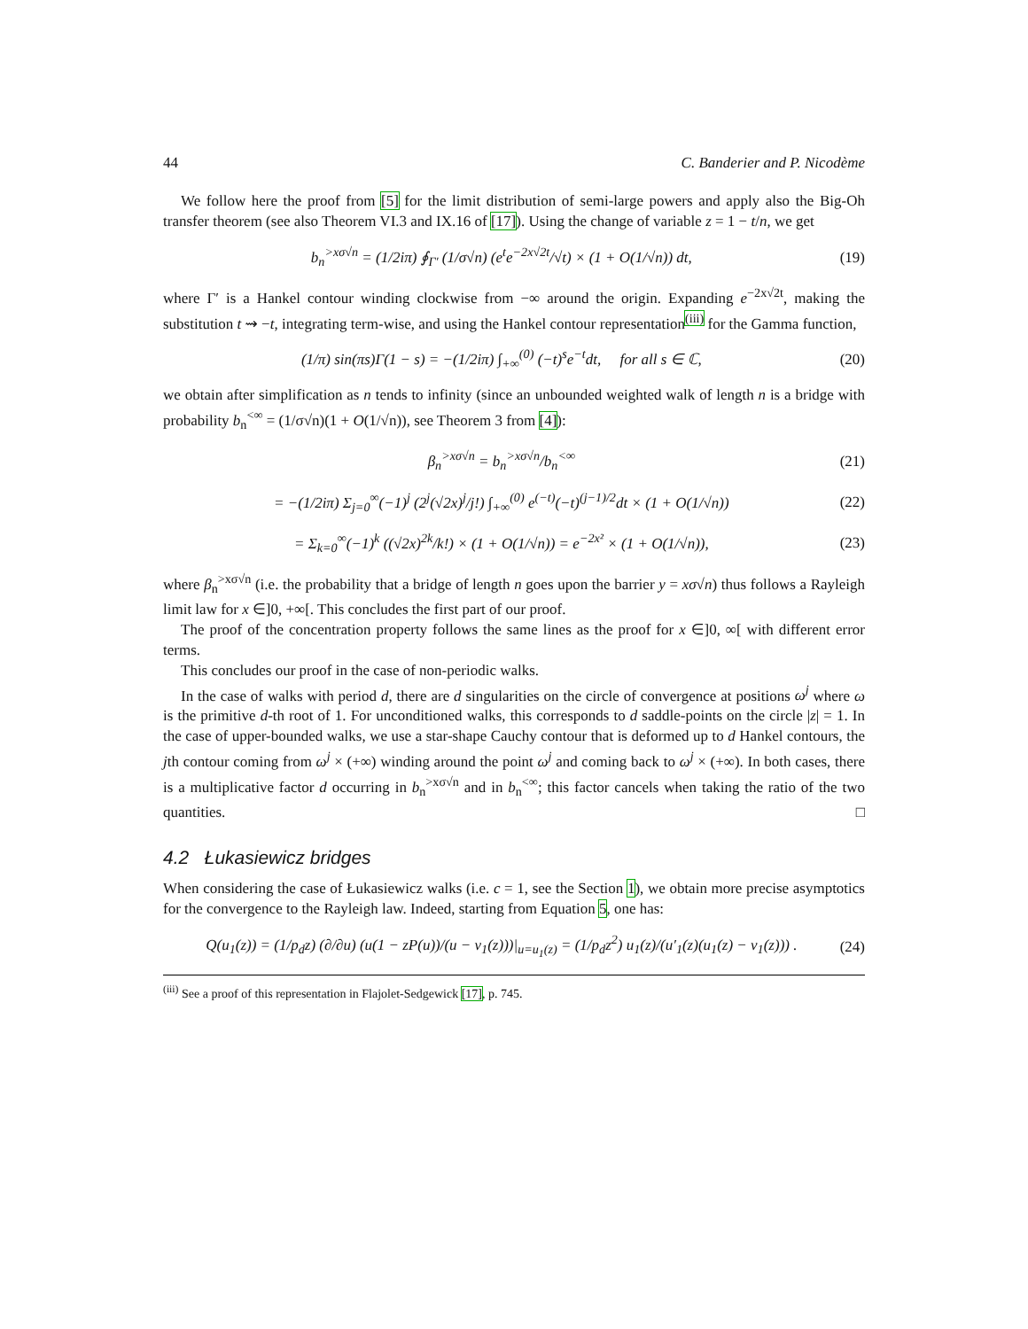44 C. Banderier and P. Nicodème
We follow here the proof from [5] for the limit distribution of semi-large powers and apply also the Big-Oh transfer theorem (see also Theorem VI.3 and IX.16 of [17]). Using the change of variable z = 1 − t/n, we get
b<sub>n</sub><sup>>xσ√n</sup> = (1/2iπ) ∮<sub>Γ′</sub> (1/σ√n) (e<sup>t</sup>e<sup>−2x√2t</sup>/√t) × (1 + O(1/√n)) dt, (19)
where Γ′ is a Hankel contour winding clockwise from −∞ around the origin. Expanding e<sup>−2x√2t</sup>, making the substitution t ⇝ −t, integrating term-wise, and using the Hankel contour representation<sup>(iii)</sup> for the Gamma function,
(1/π) sin(πs)Γ(1 − s) = −(1/2iπ) ∫<sub>+∞</sub><sup>(0)</sup> (−t)<sup>s</sup>e<sup>−t</sup>dt, for all s ∈ ℂ, (20)
we obtain after simplification as n tends to infinity (since an unbounded weighted walk of length n is a bridge with probability b<sub>n</sub><sup><∞</sup> = (1/σ√n)(1 + O(1/√n)), see Theorem 3 from [4]):
β<sub>n</sub><sup>>xσ√n</sup> = b<sub>n</sub><sup>>xσ√n</sup>/b<sub>n</sub><sup><∞</sup> (21)
= −(1/2iπ) Σ<sub>j=0</sub><sup>∞</sup>(−1)<sup>j</sup> (2<sup>j</sup>(√2x)<sup>j</sup>/j!) ∫<sub>+∞</sub><sup>(0)</sup> e<sup>(−t)</sup>(−t)<sup>(j−1)/2</sup>dt × (1 + O(1/√n)) (22)
= Σ<sub>k=0</sub><sup>∞</sup>(−1)<sup>k</sup> ((√2x)<sup>2k</sup>/k!) × (1 + O(1/√n)) = e<sup>−2x²</sup> × (1 + O(1/√n)), (23)
where β<sub>n</sub><sup>>xσ√n</sup> (i.e. the probability that a bridge of length n goes upon the barrier y = xσ√n) thus follows a Rayleigh limit law for x ∈]0, +∞[. This concludes the first part of our proof.
The proof of the concentration property follows the same lines as the proof for x ∈]0, ∞[ with different error terms.
This concludes our proof in the case of non-periodic walks.
In the case of walks with period d, there are d singularities on the circle of convergence at positions ω<sup>j</sup> where ω is the primitive d-th root of 1. For unconditioned walks, this corresponds to d saddle-points on the circle |z| = 1. In the case of upper-bounded walks, we use a star-shape Cauchy contour that is deformed up to d Hankel contours, the jth contour coming from ω<sup>j</sup> × (+∞) winding around the point ω<sup>j</sup> and coming back to ω<sup>j</sup> × (+∞). In both cases, there is a multiplicative factor d occurring in b<sub>n</sub><sup>>xσ√n</sup> and in b<sub>n</sub><sup><∞</sup>; this factor cancels when taking the ratio of the two quantities. □
4.2 Łukasiewicz bridges
When considering the case of Łukasiewicz walks (i.e. c = 1, see the Section 1), we obtain more precise asymptotics for the convergence to the Rayleigh law. Indeed, starting from Equation 5, one has:
Q(u<sub>1</sub>(z)) = (1/p<sub>d</sub>z) (∂/∂u) (u(1 − zP(u))/(u − v<sub>1</sub>(z)))|<sub>u=u<sub>1</sub>(z)</sub> = (1/p<sub>d</sub>z<sup>2</sup>) u<sub>1</sub>(z)/(u′<sub>1</sub>(z)(u<sub>1</sub>(z) − v<sub>1</sub>(z))) . (24)
<sup>(iii)</sup> See a proof of this representation in Flajolet-Sedgewick [17], p. 745.